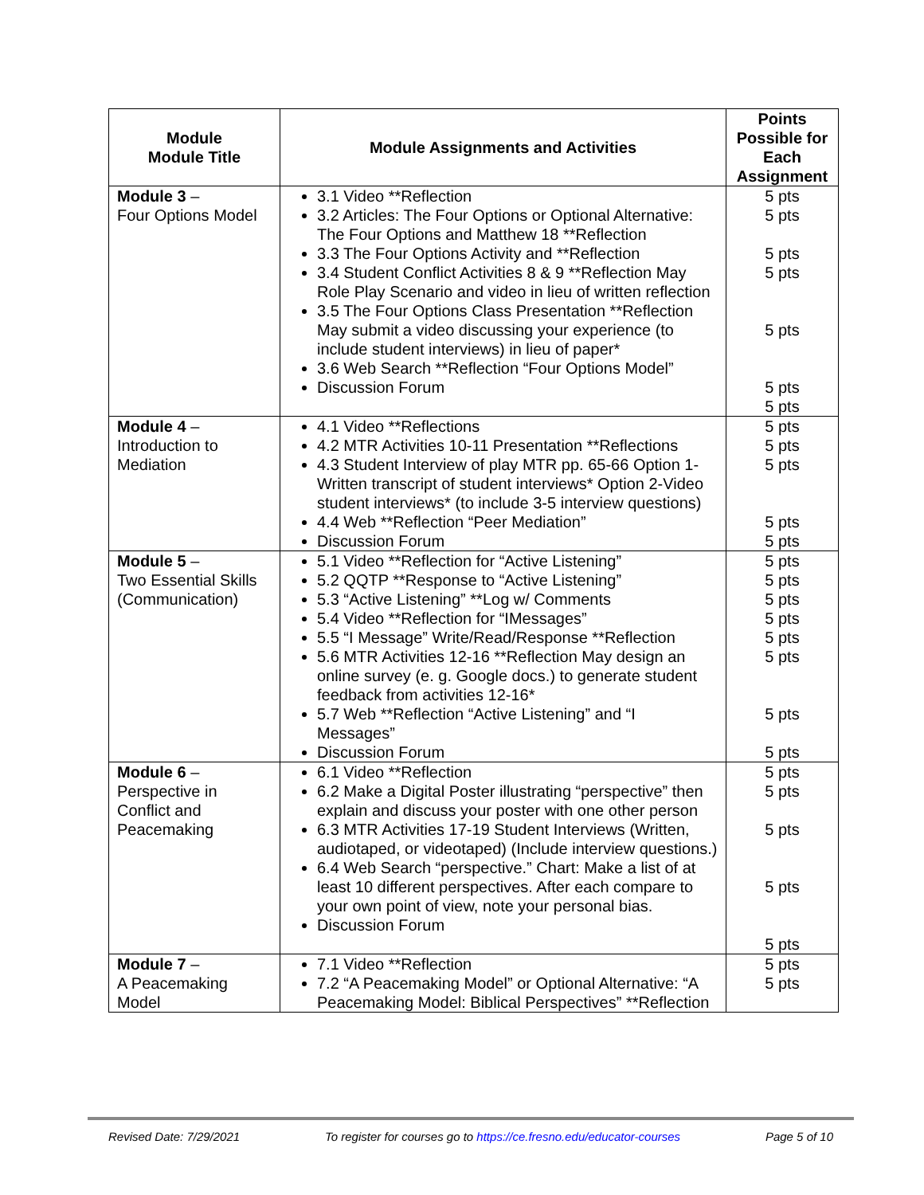| Module Module Title | Module Assignments and Activities | Points Possible for Each Assignment |
| --- | --- | --- |
| Module 3 – Four Options Model | 3.1 Video **Reflection 3.2 Articles: The Four Options or Optional Alternative: The Four Options and Matthew 18 **Reflection 3.3 The Four Options Activity and **Reflection 3.4 Student Conflict Activities 8 & 9 **Reflection May Role Play Scenario and video in lieu of written reflection 3.5 The Four Options Class Presentation **Reflection May submit a video discussing your experience (to include student interviews) in lieu of paper* 3.6 Web Search **Reflection “Four Options Model” Discussion Forum | 5 pts 5 pts 5 pts 5 pts 5 pts 5 pts 5 pts |
| Module 4 – Introduction to Mediation | 4.1 Video **Reflections 4.2 MTR Activities 10-11 Presentation **Reflections 4.3 Student Interview of play MTR pp. 65-66 Option 1-Written transcript of student interviews* Option 2-Video student interviews* (to include 3-5 interview questions) 4.4 Web **Reflection “Peer Mediation” Discussion Forum | 5 pts 5 pts 5 pts 5 pts 5 pts |
| Module 5 – Two Essential Skills (Communication) | 5.1 Video **Reflection for “Active Listening” 5.2 QQTP **Response to “Active Listening” 5.3 “Active Listening” **Log w/ Comments 5.4 Video **Reflection for “IMessages” 5.5 “I Message” Write/Read/Response **Reflection 5.6 MTR Activities 12-16 **Reflection May design an online survey (e. g. Google docs.) to generate student feedback from activities 12-16* 5.7 Web **Reflection “Active Listening” and “I Messages” Discussion Forum | 5 pts 5 pts 5 pts 5 pts 5 pts 5 pts 5 pts 5 pts |
| Module 6 – Perspective in Conflict and Peacemaking | 6.1 Video **Reflection 6.2 Make a Digital Poster illustrating “perspective” then explain and discuss your poster with one other person 6.3 MTR Activities 17-19 Student Interviews (Written, audiotaped, or videotaped) (Include interview questions.) 6.4 Web Search “perspective.” Chart: Make a list of at least 10 different perspectives. After each compare to your own point of view, note your personal bias. Discussion Forum | 5 pts 5 pts 5 pts 5 pts 5 pts |
| Module 7 – A Peacemaking Model | 7.1 Video **Reflection 7.2 “A Peacemaking Model” or Optional Alternative: “A Peacemaking Model: Biblical Perspectives” **Reflection | 5 pts 5 pts |
Revised Date: 7/29/2021 To register for courses go to https://ce.fresno.edu/educator-courses Page 5 of 10